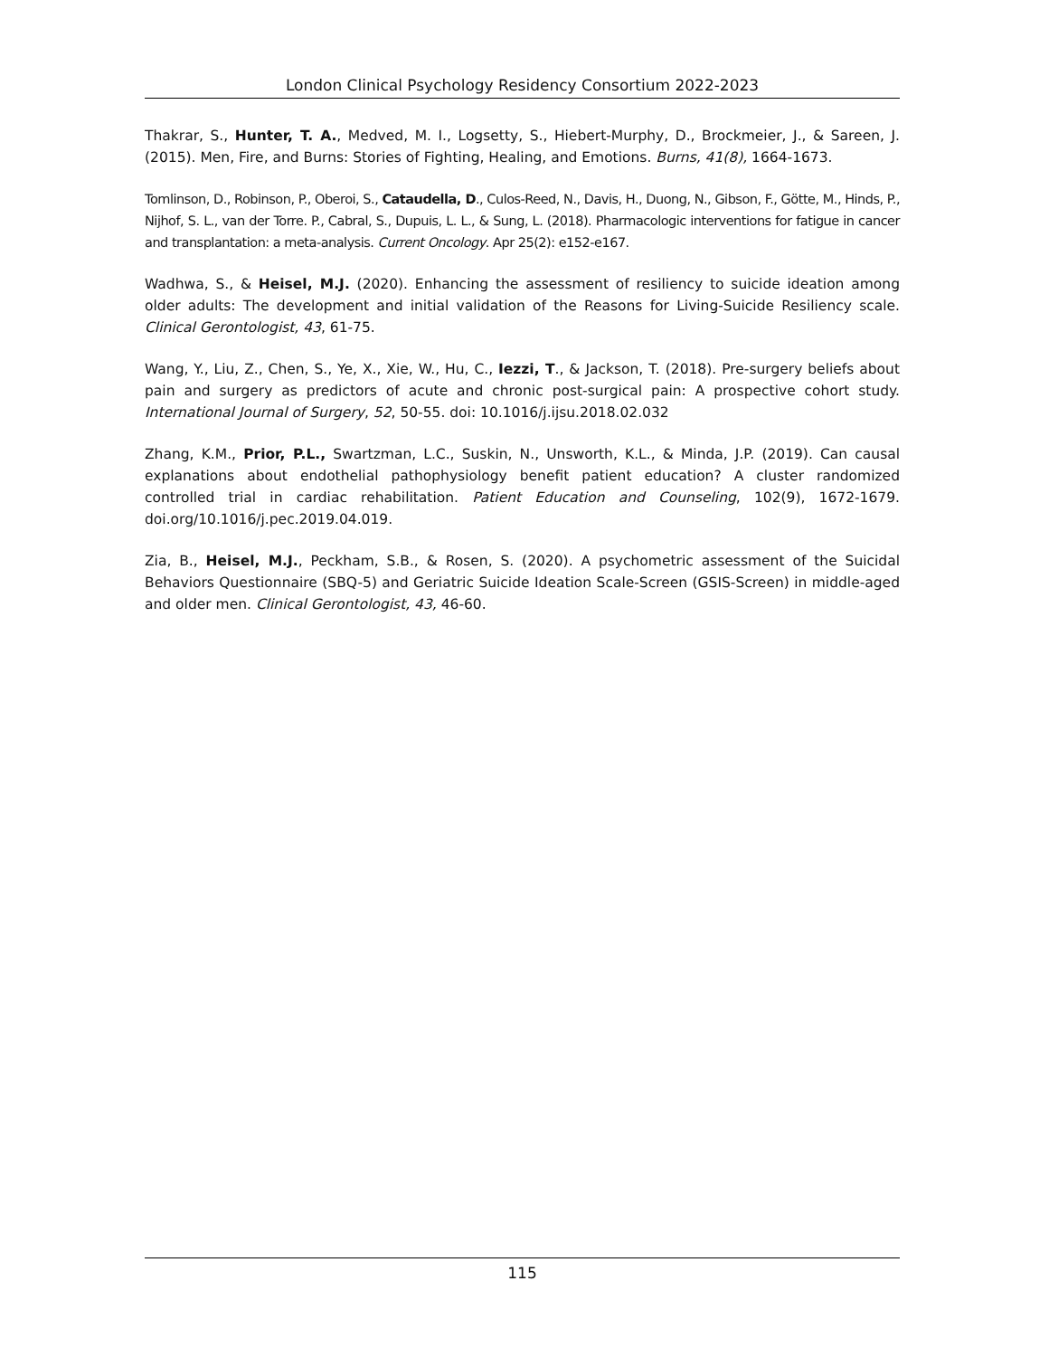London Clinical Psychology Residency Consortium 2022-2023
Thakrar, S., Hunter, T. A., Medved, M. I., Logsetty, S., Hiebert-Murphy, D., Brockmeier, J., & Sareen, J. (2015). Men, Fire, and Burns: Stories of Fighting, Healing, and Emotions. Burns, 41(8), 1664-1673.
Tomlinson, D., Robinson, P., Oberoi, S., Cataudella, D., Culos-Reed, N., Davis, H., Duong, N., Gibson, F., Götte, M., Hinds, P., Nijhof, S. L., van der Torre. P., Cabral, S., Dupuis, L. L., & Sung, L. (2018). Pharmacologic interventions for fatigue in cancer and transplantation: a meta-analysis. Current Oncology. Apr 25(2): e152-e167.
Wadhwa, S., & Heisel, M.J. (2020). Enhancing the assessment of resiliency to suicide ideation among older adults: The development and initial validation of the Reasons for Living-Suicide Resiliency scale. Clinical Gerontologist, 43, 61-75.
Wang, Y., Liu, Z., Chen, S., Ye, X., Xie, W., Hu, C., Iezzi, T., & Jackson, T. (2018). Pre-surgery beliefs about pain and surgery as predictors of acute and chronic post-surgical pain: A prospective cohort study. International Journal of Surgery, 52, 50-55. doi: 10.1016/j.ijsu.2018.02.032
Zhang, K.M., Prior, P.L., Swartzman, L.C., Suskin, N., Unsworth, K.L., & Minda, J.P. (2019). Can causal explanations about endothelial pathophysiology benefit patient education? A cluster randomized controlled trial in cardiac rehabilitation. Patient Education and Counseling, 102(9), 1672-1679. doi.org/10.1016/j.pec.2019.04.019.
Zia, B., Heisel, M.J., Peckham, S.B., & Rosen, S. (2020). A psychometric assessment of the Suicidal Behaviors Questionnaire (SBQ-5) and Geriatric Suicide Ideation Scale-Screen (GSIS-Screen) in middle-aged and older men. Clinical Gerontologist, 43, 46-60.
115